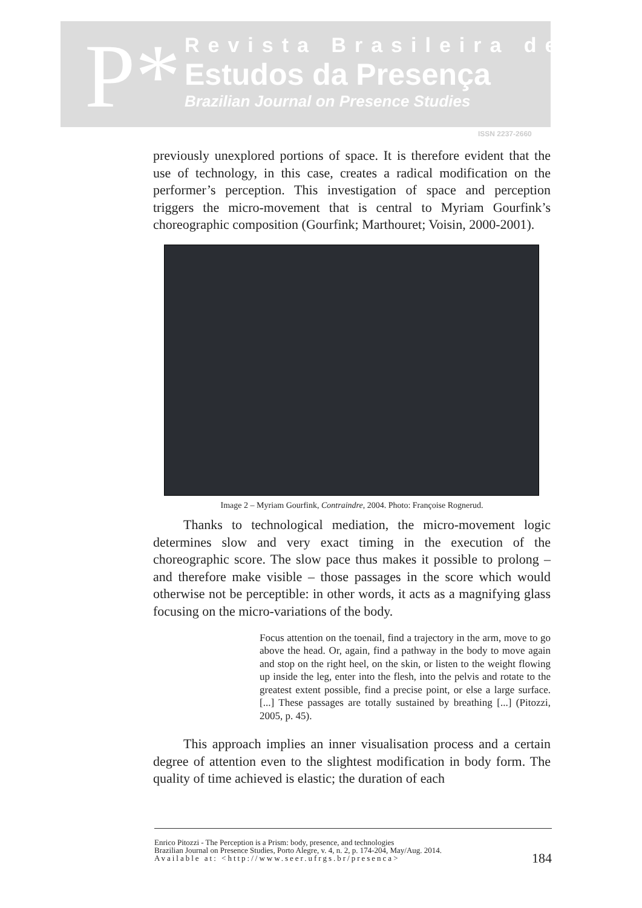P*
Revista Brasileira de
Estudos da Presença
Brazilian Journal on Presence Studies
ISSN 2237-2660
previously unexplored portions of space. It is therefore evident that the use of technology, in this case, creates a radical modification on the performer’s perception. This investigation of space and perception triggers the micro-movement that is central to Myriam Gourfink’s choreographic composition (Gourfink; Marthouret; Voisin, 2000-2001).
Image 2 – Myriam Gourfink, Contraindre, 2004. Photo: Françoise Rognerud.
Thanks to technological mediation, the micro-movement logic determines slow and very exact timing in the execution of the choreographic score. The slow pace thus makes it possible to prolong – and therefore make visible – those passages in the score which would otherwise not be perceptible: in other words, it acts as a magnifying glass focusing on the micro-variations of the body.
Focus attention on the toenail, find a trajectory in the arm, move to go above the head. Or, again, find a pathway in the body to move again and stop on the right heel, on the skin, or listen to the weight flowing up inside the leg, enter into the flesh, into the pelvis and rotate to the greatest extent possible, find a precise point, or else a large surface. [...] These passages are totally sustained by breathing [...] (Pitozzi, 2005, p. 45).
This approach implies an inner visualisation process and a certain degree of attention even to the slightest modification in body form. The quality of time achieved is elastic; the duration of each
Enrico Pitozzi - The Perception is a Prism: body, presence, and technologies
Brazilian Journal on Presence Studies, Porto Alegre, v. 4, n. 2, p. 174-204, May/Aug. 2014.
Available at: <http://www.seer.ufrgs.br/presenca>
184